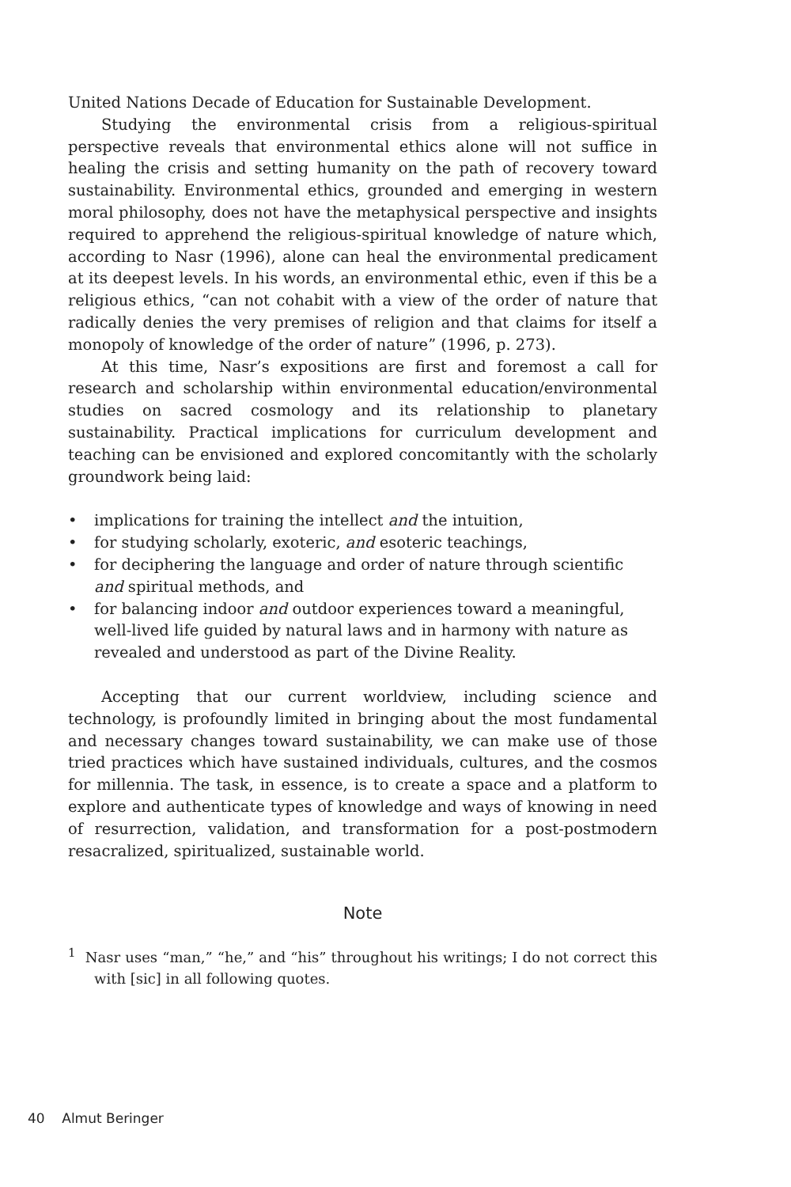United Nations Decade of Education for Sustainable Development.
Studying the environmental crisis from a religious-spiritual perspective reveals that environmental ethics alone will not suffice in healing the crisis and setting humanity on the path of recovery toward sustainability. Environmental ethics, grounded and emerging in western moral philosophy, does not have the metaphysical perspective and insights required to apprehend the religious-spiritual knowledge of nature which, according to Nasr (1996), alone can heal the environmental predicament at its deepest levels. In his words, an environmental ethic, even if this be a religious ethics, “can not cohabit with a view of the order of nature that radically denies the very premises of religion and that claims for itself a monopoly of knowledge of the order of nature” (1996, p. 273).
At this time, Nasr’s expositions are first and foremost a call for research and scholarship within environmental education/environmental studies on sacred cosmology and its relationship to planetary sustainability. Practical implications for curriculum development and teaching can be envisioned and explored concomitantly with the scholarly groundwork being laid:
• implications for training the intellect and the intuition,
• for studying scholarly, exoteric, and esoteric teachings,
• for deciphering the language and order of nature through scientific and spiritual methods, and
• for balancing indoor and outdoor experiences toward a meaningful, well-lived life guided by natural laws and in harmony with nature as revealed and understood as part of the Divine Reality.
Accepting that our current worldview, including science and technology, is profoundly limited in bringing about the most fundamental and necessary changes toward sustainability, we can make use of those tried practices which have sustained individuals, cultures, and the cosmos for millennia. The task, in essence, is to create a space and a platform to explore and authenticate types of knowledge and ways of knowing in need of resurrection, validation, and transformation for a post-postmodern resacralized, spiritualized, sustainable world.
Note
<sup>1</sup> Nasr uses “man,” “he,” and “his” throughout his writings; I do not correct this with [sic] in all following quotes.
40 Almut Beringer